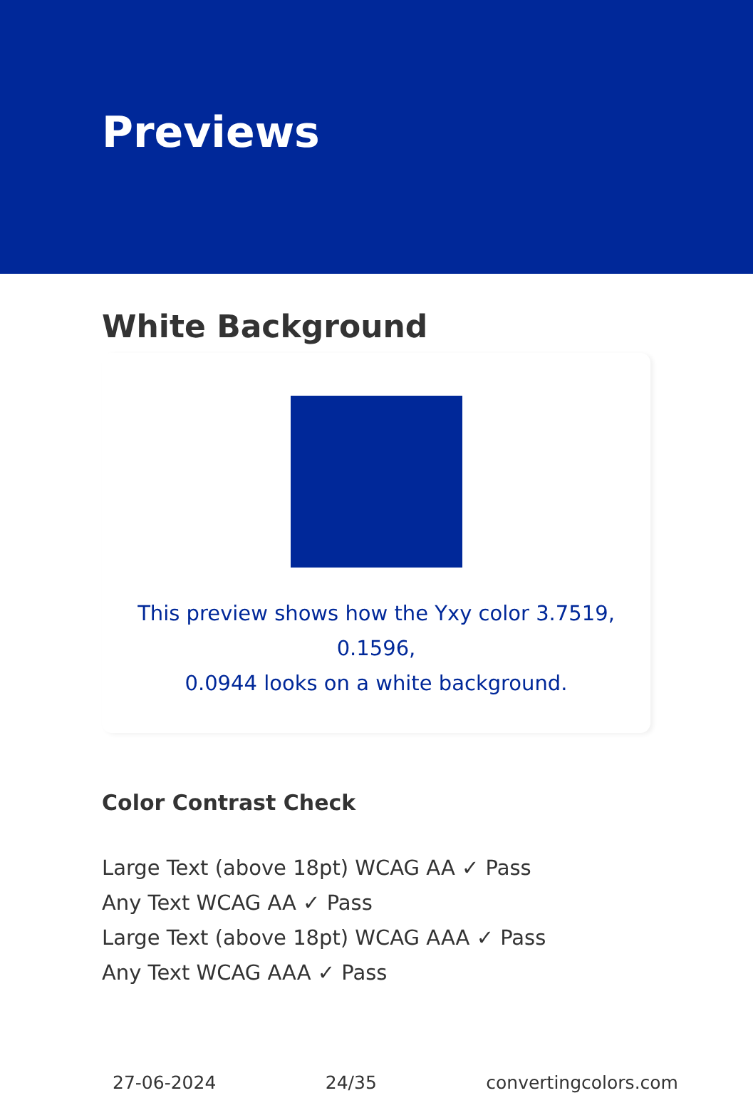Previews
White Background
This preview shows how the Yxy color 3.7519, 0.1596,
0.0944 looks on a white background.
Color Contrast Check
Large Text (above 18pt) WCAG AA ✓ Pass
Any Text WCAG AA ✓ Pass
Large Text (above 18pt) WCAG AAA ✓ Pass
Any Text WCAG AAA ✓ Pass
27-06-2024 24/35 convertingcolors.com